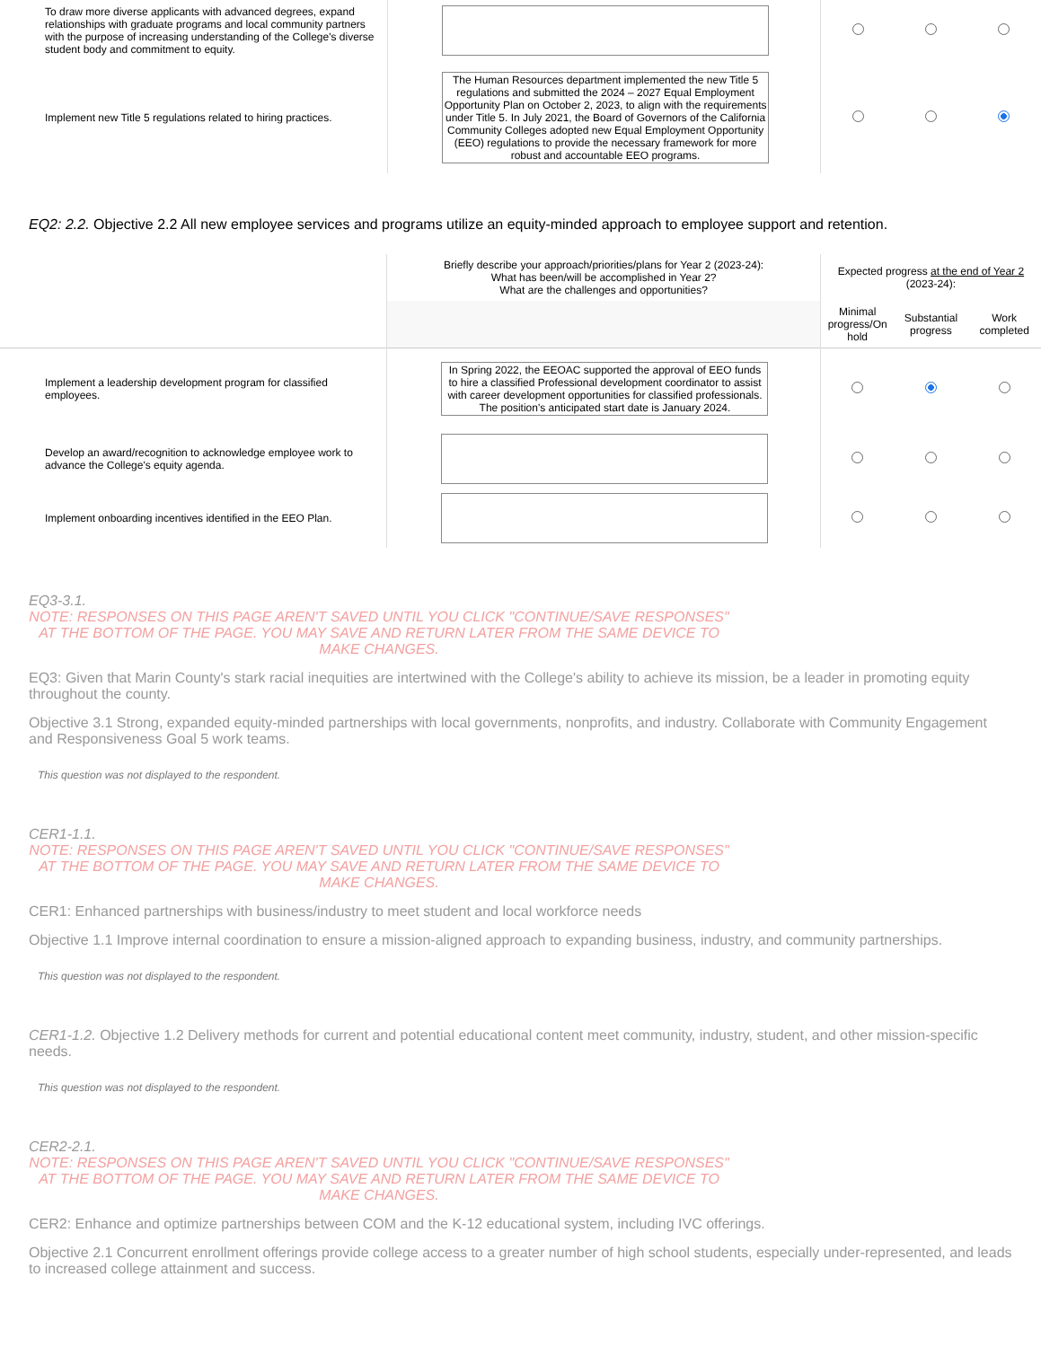| To draw more diverse applicants with advanced degrees, expand relationships with graduate programs and local community partners with the purpose of increasing understanding of the College's diverse student body and commitment to equity. | | | | |
| Implement new Title 5 regulations related to hiring practices. | The Human Resources department implemented the new Title 5 regulations and submitted the 2024 – 2027 Equal Employment Opportunity Plan on October 2, 2023, to align with the requirements under Title 5. In July 2021, the Board of Governors of the California Community Colleges adopted new Equal Employment Opportunity (EEO) regulations to provide the necessary framework for more robust and accountable EEO programs. | | | |
EQ2: 2.2. Objective 2.2 All new employee services and programs utilize an equity-minded approach to employee support and retention.
| | Briefly describe your approach/priorities/plans for Year 2 (2023-24): What has been/will be accomplished in Year 2? What are the challenges and opportunities? | Expected progress at the end of Year 2 (2023-24): | | |
| --- | --- | --- | --- | --- |
| | | Minimal progress/On hold | Substantial progress | Work completed |
| Implement a leadership development program for classified employees. | In Spring 2022, the EEOAC supported the approval of EEO funds to hire a classified Professional development coordinator to assist with career development opportunities for classified professionals. The position's anticipated start date is January 2024. | | | |
| Develop an award/recognition to acknowledge employee work to advance the College's equity agenda. | | | | |
| Implement onboarding incentives identified in the EEO Plan. | | | | |
EQ3-3.1.
NOTE: RESPONSES ON THIS PAGE AREN'T SAVED UNTIL YOU CLICK "CONTINUE/SAVE RESPONSES" AT THE BOTTOM OF THE PAGE. YOU MAY SAVE AND RETURN LATER FROM THE SAME DEVICE TO MAKE CHANGES.
EQ3: Given that Marin County's stark racial inequities are intertwined with the College's ability to achieve its mission, be a leader in promoting equity throughout the county.
Objective 3.1 Strong, expanded equity-minded partnerships with local governments, nonprofits, and industry. Collaborate with Community Engagement and Responsiveness Goal 5 work teams.
This question was not displayed to the respondent.
CER1-1.1.
NOTE: RESPONSES ON THIS PAGE AREN'T SAVED UNTIL YOU CLICK "CONTINUE/SAVE RESPONSES" AT THE BOTTOM OF THE PAGE. YOU MAY SAVE AND RETURN LATER FROM THE SAME DEVICE TO MAKE CHANGES.
CER1: Enhanced partnerships with business/industry to meet student and local workforce needs
Objective 1.1 Improve internal coordination to ensure a mission-aligned approach to expanding business, industry, and community partnerships.
This question was not displayed to the respondent.
CER1-1.2. Objective 1.2 Delivery methods for current and potential educational content meet community, industry, student, and other mission-specific needs.
This question was not displayed to the respondent.
CER2-2.1.
NOTE: RESPONSES ON THIS PAGE AREN'T SAVED UNTIL YOU CLICK "CONTINUE/SAVE RESPONSES" AT THE BOTTOM OF THE PAGE. YOU MAY SAVE AND RETURN LATER FROM THE SAME DEVICE TO MAKE CHANGES.
CER2: Enhance and optimize partnerships between COM and the K-12 educational system, including IVC offerings.
Objective 2.1 Concurrent enrollment offerings provide college access to a greater number of high school students, especially under-represented, and leads to increased college attainment and success.